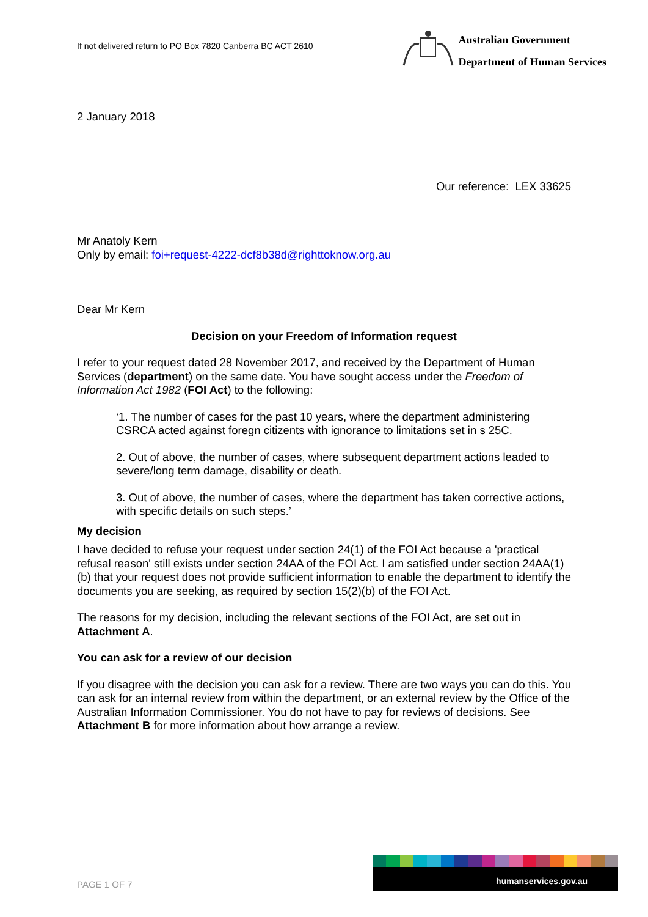If not delivered return to PO Box 7820 Canberra BC ACT 2610
Australian Government
Department of Human Services
2 January 2018
Our reference: LEX 33625
Mr Anatoly Kern
Only by email: foi+request-4222-dcf8b38d@righttoknow.org.au
Dear Mr Kern
Decision on your Freedom of Information request
I refer to your request dated 28 November 2017, and received by the Department of Human Services (department) on the same date. You have sought access under the Freedom of Information Act 1982 (FOI Act) to the following:
‘1. The number of cases for the past 10 years, where the department administering CSRCA acted against foregn citizents with ignorance to limitations set in s 25C.
2. Out of above, the number of cases, where subsequent department actions leaded to severe/long term damage, disability or death.
3. Out of above, the number of cases, where the department has taken corrective actions, with specific details on such steps.’
My decision
I have decided to refuse your request under section 24(1) of the FOI Act because a 'practical refusal reason' still exists under section 24AA of the FOI Act. I am satisfied under section 24AA(1)(b) that your request does not provide sufficient information to enable the department to identify the documents you are seeking, as required by section 15(2)(b) of the FOI Act.
The reasons for my decision, including the relevant sections of the FOI Act, are set out in Attachment A.
You can ask for a review of our decision
If you disagree with the decision you can ask for a review. There are two ways you can do this. You can ask for an internal review from within the department, or an external review by the Office of the Australian Information Commissioner. You do not have to pay for reviews of decisions. See Attachment B for more information about how arrange a review.
PAGE 1 OF 7
humanservices.gov.au